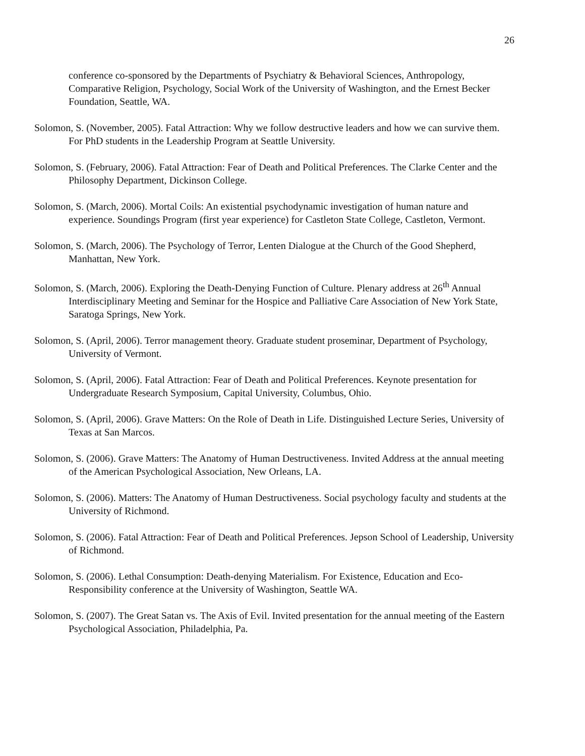26
conference co-sponsored by the Departments of Psychiatry & Behavioral Sciences, Anthropology, Comparative Religion, Psychology, Social Work of the University of Washington, and the Ernest Becker Foundation, Seattle, WA.
Solomon, S. (November, 2005). Fatal Attraction: Why we follow destructive leaders and how we can survive them. For PhD students in the Leadership Program at Seattle University.
Solomon, S. (February, 2006). Fatal Attraction: Fear of Death and Political Preferences. The Clarke Center and the Philosophy Department, Dickinson College.
Solomon, S. (March, 2006). Mortal Coils: An existential psychodynamic investigation of human nature and experience. Soundings Program (first year experience) for Castleton State College, Castleton, Vermont.
Solomon, S. (March, 2006). The Psychology of Terror, Lenten Dialogue at the Church of the Good Shepherd, Manhattan, New York.
Solomon, S. (March, 2006). Exploring the Death-Denying Function of Culture. Plenary address at 26<sup>th</sup> Annual Interdisciplinary Meeting and Seminar for the Hospice and Palliative Care Association of New York State, Saratoga Springs, New York.
Solomon, S. (April, 2006). Terror management theory. Graduate student proseminar, Department of Psychology, University of Vermont.
Solomon, S. (April, 2006). Fatal Attraction: Fear of Death and Political Preferences. Keynote presentation for Undergraduate Research Symposium, Capital University, Columbus, Ohio.
Solomon, S. (April, 2006). Grave Matters: On the Role of Death in Life. Distinguished Lecture Series, University of Texas at San Marcos.
Solomon, S. (2006). Grave Matters: The Anatomy of Human Destructiveness. Invited Address at the annual meeting of the American Psychological Association, New Orleans, LA.
Solomon, S. (2006). Matters: The Anatomy of Human Destructiveness. Social psychology faculty and students at the University of Richmond.
Solomon, S. (2006). Fatal Attraction: Fear of Death and Political Preferences. Jepson School of Leadership, University of Richmond.
Solomon, S. (2006). Lethal Consumption: Death-denying Materialism. For Existence, Education and Eco-Responsibility conference at the University of Washington, Seattle WA.
Solomon, S. (2007). The Great Satan vs. The Axis of Evil. Invited presentation for the annual meeting of the Eastern Psychological Association, Philadelphia, Pa.